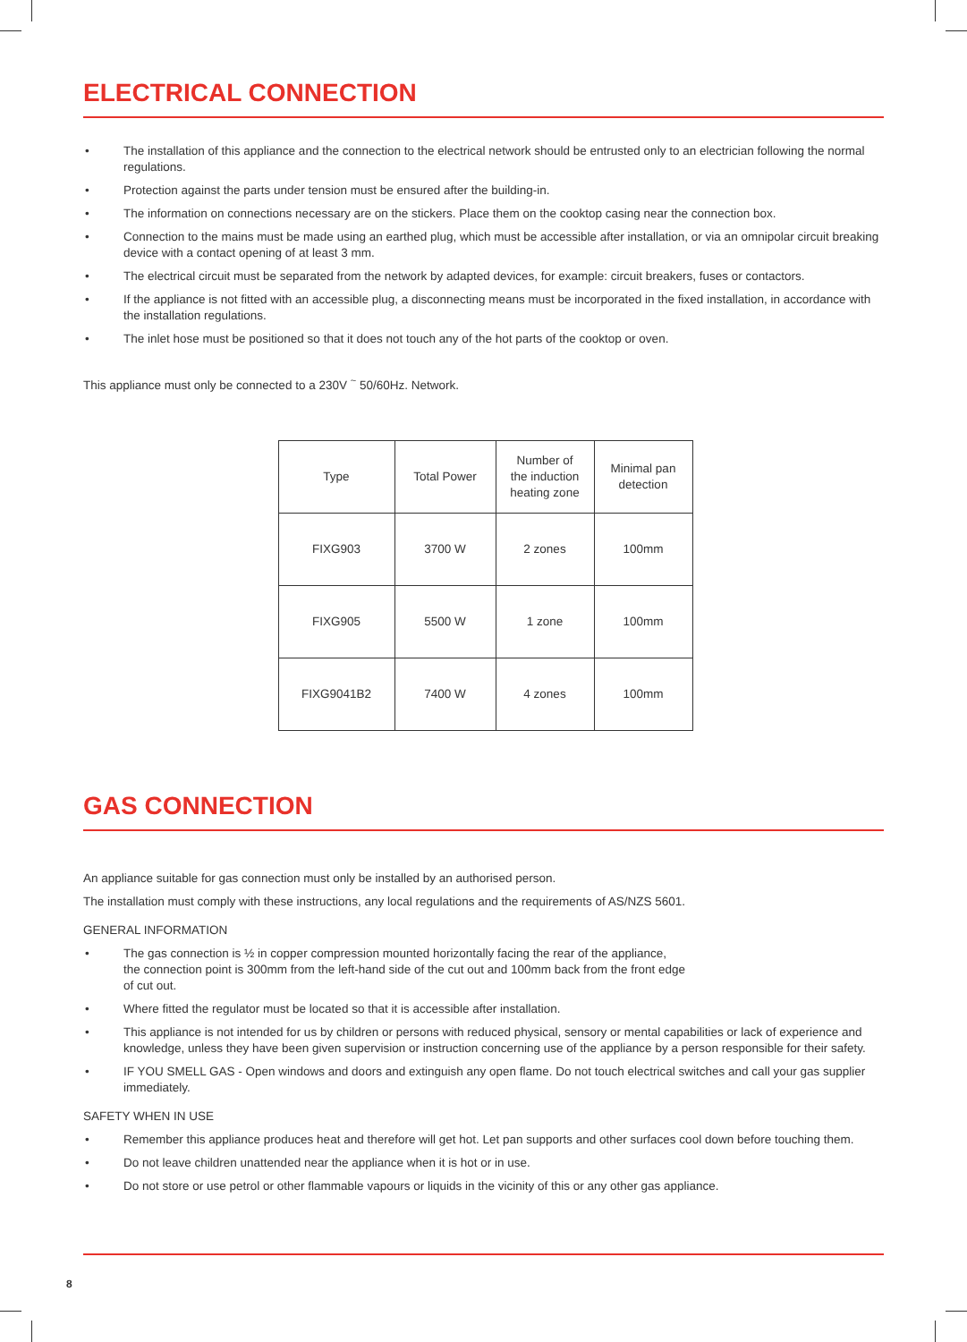ELECTRICAL CONNECTION
• The installation of this appliance and the connection to the electrical network should be entrusted only to an electrician following the normal regulations.
• Protection against the parts under tension must be ensured after the building-in.
• The information on connections necessary are on the stickers. Place them on the cooktop casing near the connection box.
• Connection to the mains must be made using an earthed plug, which must be accessible after installation, or via an omnipolar circuit breaking device with a contact opening of at least 3 mm.
• The electrical circuit must be separated from the network by adapted devices, for example: circuit breakers, fuses or contactors.
• If the appliance is not fitted with an accessible plug, a disconnecting means must be incorporated in the fixed installation, in accordance with the installation regulations.
• The inlet hose must be positioned so that it does not touch any of the hot parts of the cooktop or oven.
This appliance must only be connected to a 230V <sup>~</sup> 50/60Hz. Network.
| Type | Total Power | Number of the induction heating zone | Minimal pan detection |
| FIXG903 | 3700 W | 2 zones | 100mm |
| FIXG905 | 5500 W | 1 zone | 100mm |
| FIXG9041B2 | 7400 W | 4 zones | 100mm |
GAS CONNECTION
An appliance suitable for gas connection must only be installed by an authorised person.
The installation must comply with these instructions, any local regulations and the requirements of AS/NZS 5601.
GENERAL INFORMATION
• The gas connection is ½ in copper compression mounted horizontally facing the rear of the appliance,
the connection point is 300mm from the left-hand side of the cut out and 100mm back from the front edge
of cut out.
• Where fitted the regulator must be located so that it is accessible after installation.
• This appliance is not intended for us by children or persons with reduced physical, sensory or mental capabilities or lack of experience and knowledge, unless they have been given supervision or instruction concerning use of the appliance by a person responsible for their safety.
• IF YOU SMELL GAS - Open windows and doors and extinguish any open flame. Do not touch electrical switches and call your gas supplier immediately.
SAFETY WHEN IN USE
• Remember this appliance produces heat and therefore will get hot. Let pan supports and other surfaces cool down before touching them.
• Do not leave children unattended near the appliance when it is hot or in use.
• Do not store or use petrol or other flammable vapours or liquids in the vicinity of this or any other gas appliance.
8